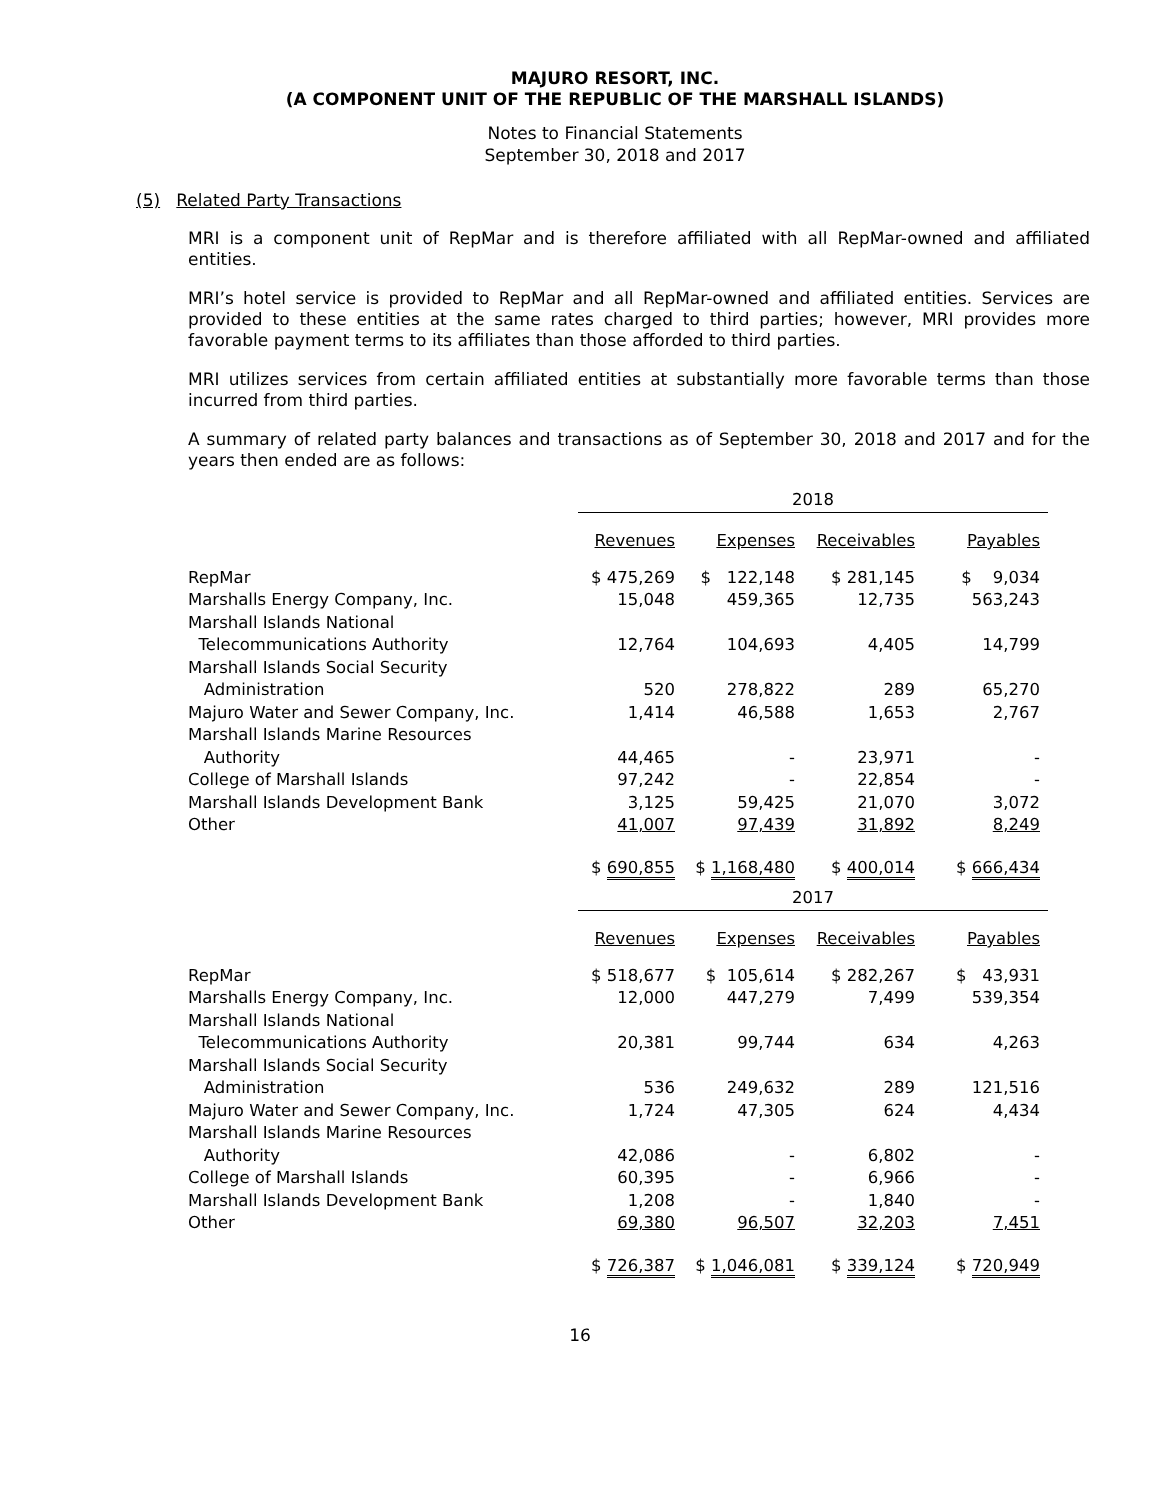MAJURO RESORT, INC.
(A COMPONENT UNIT OF THE REPUBLIC OF THE MARSHALL ISLANDS)
Notes to Financial Statements
September 30, 2018 and 2017
(5) Related Party Transactions
MRI is a component unit of RepMar and is therefore affiliated with all RepMar-owned and affiliated entities.
MRI’s hotel service is provided to RepMar and all RepMar-owned and affiliated entities. Services are provided to these entities at the same rates charged to third parties; however, MRI provides more favorable payment terms to its affiliates than those afforded to third parties.
MRI utilizes services from certain affiliated entities at substantially more favorable terms than those incurred from third parties.
A summary of related party balances and transactions as of September 30, 2018 and 2017 and for the years then ended are as follows:
| | 2018 | | | |
| | Revenues | Expenses | Receivables | Payables |
| RepMar | $ 475,269 | $ 122,148 | $ 281,145 | $ 9,034 |
| Marshalls Energy Company, Inc. | 15,048 | 459,365 | 12,735 | 563,243 |
| Marshall Islands National | | | | |
| Telecommunications Authority | 12,764 | 104,693 | 4,405 | 14,799 |
| Marshall Islands Social Security | | | | |
| Administration | 520 | 278,822 | 289 | 65,270 |
| Majuro Water and Sewer Company, Inc. | 1,414 | 46,588 | 1,653 | 2,767 |
| Marshall Islands Marine Resources | | | | |
| Authority | 44,465 | - | 23,971 | - |
| College of Marshall Islands | 97,242 | - | 22,854 | - |
| Marshall Islands Development Bank | 3,125 | 59,425 | 21,070 | 3,072 |
| Other | 41,007 | 97,439 | 31,892 | 8,249 |
| | $ 690,855 | $ 1,168,480 | $ 400,014 | $ 666,434 |
| | 2017 | | | |
| | Revenues | Expenses | Receivables | Payables |
| RepMar | $ 518,677 | $ 105,614 | $ 282,267 | $ 43,931 |
| Marshalls Energy Company, Inc. | 12,000 | 447,279 | 7,499 | 539,354 |
| Marshall Islands National | | | | |
| Telecommunications Authority | 20,381 | 99,744 | 634 | 4,263 |
| Marshall Islands Social Security | | | | |
| Administration | 536 | 249,632 | 289 | 121,516 |
| Majuro Water and Sewer Company, Inc. | 1,724 | 47,305 | 624 | 4,434 |
| Marshall Islands Marine Resources | | | | |
| Authority | 42,086 | - | 6,802 | - |
| College of Marshall Islands | 60,395 | - | 6,966 | - |
| Marshall Islands Development Bank | 1,208 | - | 1,840 | - |
| Other | 69,380 | 96,507 | 32,203 | 7,451 |
| | $ 726,387 | $ 1,046,081 | $ 339,124 | $ 720,949 |
16